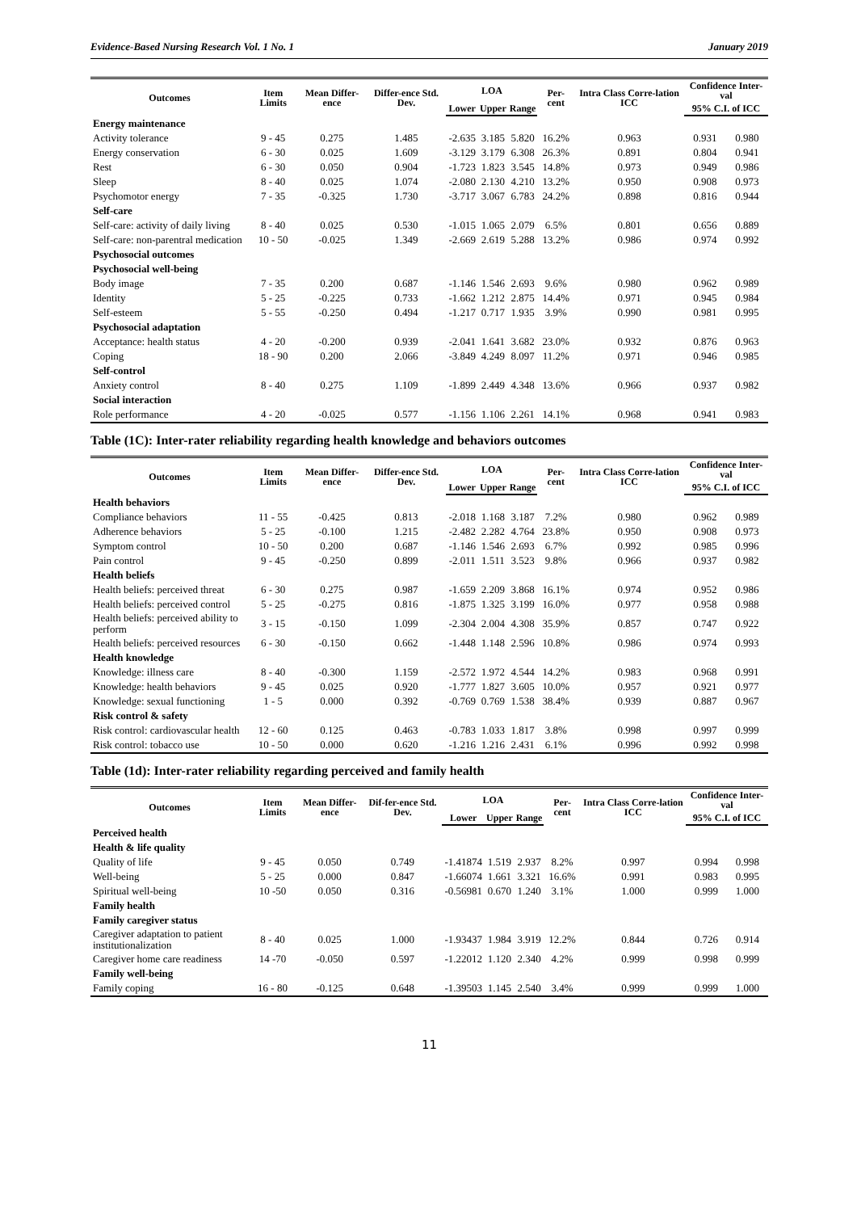Evidence-Based Nursing Research Vol. 1 No. 1 January 2019
| Outcomes | Item Limits | Mean Differ-ence | Differ-ence Std. Dev. | LOA | | | Per-cent | Intra Class Corre-lation ICC | Confidence Inter-val | |
| --- | --- | --- | --- | --- | --- | --- | --- | --- | --- | --- |
| | | | | Lower | Upper | Range | | | 95% C.I. of ICC | |
| Energy maintenance | | | | | | | | | | |
| Activity tolerance | 9 - 45 | 0.275 | 1.485 | -2.635 | 3.185 | 5.820 | 16.2% | 0.963 | 0.931 | 0.980 |
| Energy conservation | 6 - 30 | 0.025 | 1.609 | -3.129 | 3.179 | 6.308 | 26.3% | 0.891 | 0.804 | 0.941 |
| Rest | 6 - 30 | 0.050 | 0.904 | -1.723 | 1.823 | 3.545 | 14.8% | 0.973 | 0.949 | 0.986 |
| Sleep | 8 - 40 | 0.025 | 1.074 | -2.080 | 2.130 | 4.210 | 13.2% | 0.950 | 0.908 | 0.973 |
| Psychomotor energy | 7 - 35 | -0.325 | 1.730 | -3.717 | 3.067 | 6.783 | 24.2% | 0.898 | 0.816 | 0.944 |
| Self-care | | | | | | | | | | |
| Self-care: activity of daily living | 8 - 40 | 0.025 | 0.530 | -1.015 | 1.065 | 2.079 | 6.5% | 0.801 | 0.656 | 0.889 |
| Self-care: non-parentral medication | 10 - 50 | -0.025 | 1.349 | -2.669 | 2.619 | 5.288 | 13.2% | 0.986 | 0.974 | 0.992 |
| Psychosocial outcomes | | | | | | | | | | |
| Psychosocial well-being | | | | | | | | | | |
| Body image | 7 - 35 | 0.200 | 0.687 | -1.146 | 1.546 | 2.693 | 9.6% | 0.980 | 0.962 | 0.989 |
| Identity | 5 - 25 | -0.225 | 0.733 | -1.662 | 1.212 | 2.875 | 14.4% | 0.971 | 0.945 | 0.984 |
| Self-esteem | 5 - 55 | -0.250 | 0.494 | -1.217 | 0.717 | 1.935 | 3.9% | 0.990 | 0.981 | 0.995 |
| Psychosocial adaptation | | | | | | | | | | |
| Acceptance: health status | 4 - 20 | -0.200 | 0.939 | -2.041 | 1.641 | 3.682 | 23.0% | 0.932 | 0.876 | 0.963 |
| Coping | 18 - 90 | 0.200 | 2.066 | -3.849 | 4.249 | 8.097 | 11.2% | 0.971 | 0.946 | 0.985 |
| Self-control | | | | | | | | | | |
| Anxiety control | 8 - 40 | 0.275 | 1.109 | -1.899 | 2.449 | 4.348 | 13.6% | 0.966 | 0.937 | 0.982 |
| Social interaction | | | | | | | | | | |
| Role performance | 4 - 20 | -0.025 | 0.577 | -1.156 | 1.106 | 2.261 | 14.1% | 0.968 | 0.941 | 0.983 |
Table (1C): Inter-rater reliability regarding health knowledge and behaviors outcomes
| Outcomes | Item Limits | Mean Differ-ence | Differ-ence Std. Dev. | LOA | | | Per-cent | Intra Class Corre-lation ICC | Confidence Inter-val | |
| --- | --- | --- | --- | --- | --- | --- | --- | --- | --- | --- |
| | | | | Lower | Upper | Range | | | 95% C.I. of ICC | |
| Health behaviors | | | | | | | | | | |
| Compliance behaviors | 11 - 55 | -0.425 | 0.813 | -2.018 | 1.168 | 3.187 | 7.2% | 0.980 | 0.962 | 0.989 |
| Adherence behaviors | 5 - 25 | -0.100 | 1.215 | -2.482 | 2.282 | 4.764 | 23.8% | 0.950 | 0.908 | 0.973 |
| Symptom control | 10 - 50 | 0.200 | 0.687 | -1.146 | 1.546 | 2.693 | 6.7% | 0.992 | 0.985 | 0.996 |
| Pain control | 9 - 45 | -0.250 | 0.899 | -2.011 | 1.511 | 3.523 | 9.8% | 0.966 | 0.937 | 0.982 |
| Health beliefs | | | | | | | | | | |
| Health beliefs: perceived threat | 6 - 30 | 0.275 | 0.987 | -1.659 | 2.209 | 3.868 | 16.1% | 0.974 | 0.952 | 0.986 |
| Health beliefs: perceived control | 5 - 25 | -0.275 | 0.816 | -1.875 | 1.325 | 3.199 | 16.0% | 0.977 | 0.958 | 0.988 |
| Health beliefs: perceived ability to perform | 3 - 15 | -0.150 | 1.099 | -2.304 | 2.004 | 4.308 | 35.9% | 0.857 | 0.747 | 0.922 |
| Health beliefs: perceived resources | 6 - 30 | -0.150 | 0.662 | -1.448 | 1.148 | 2.596 | 10.8% | 0.986 | 0.974 | 0.993 |
| Health knowledge | | | | | | | | | | |
| Knowledge: illness care | 8 - 40 | -0.300 | 1.159 | -2.572 | 1.972 | 4.544 | 14.2% | 0.983 | 0.968 | 0.991 |
| Knowledge: health behaviors | 9 - 45 | 0.025 | 0.920 | -1.777 | 1.827 | 3.605 | 10.0% | 0.957 | 0.921 | 0.977 |
| Knowledge: sexual functioning | 1 - 5 | 0.000 | 0.392 | -0.769 | 0.769 | 1.538 | 38.4% | 0.939 | 0.887 | 0.967 |
| Risk control & safety | | | | | | | | | | |
| Risk control: cardiovascular health | 12 - 60 | 0.125 | 0.463 | -0.783 | 1.033 | 1.817 | 3.8% | 0.998 | 0.997 | 0.999 |
| Risk control: tobacco use | 10 - 50 | 0.000 | 0.620 | -1.216 | 1.216 | 2.431 | 6.1% | 0.996 | 0.992 | 0.998 |
Table (1d): Inter-rater reliability regarding perceived and family health
| Outcomes | Item Limits | Mean Differ-ence | Dif-fer-ence Std. Dev. | LOA | | | Per-cent | Intra Class Corre-lation ICC | Confidence Inter-val | |
| --- | --- | --- | --- | --- | --- | --- | --- | --- | --- | --- |
| | | | | Lower | Upper | Range | | | 95% C.I. of ICC | |
| Perceived health | | | | | | | | | | |
| Health & life quality | | | | | | | | | | |
| Quality of life | 9 - 45 | 0.050 | 0.749 | -1.41874 | 1.519 | 2.937 | 8.2% | 0.997 | 0.994 | 0.998 |
| Well-being | 5 - 25 | 0.000 | 0.847 | -1.66074 | 1.661 | 3.321 | 16.6% | 0.991 | 0.983 | 0.995 |
| Spiritual well-being | 10 -50 | 0.050 | 0.316 | -0.56981 | 0.670 | 1.240 | 3.1% | 1.000 | 0.999 | 1.000 |
| Family health | | | | | | | | | | |
| Family caregiver status | | | | | | | | | | |
| Caregiver adaptation to patient institutionalization | 8 - 40 | 0.025 | 1.000 | -1.93437 | 1.984 | 3.919 | 12.2% | 0.844 | 0.726 | 0.914 |
| Caregiver home care readiness | 14 -70 | -0.050 | 0.597 | -1.22012 | 1.120 | 2.340 | 4.2% | 0.999 | 0.998 | 0.999 |
| Family well-being | | | | | | | | | | |
| Family coping | 16 - 80 | -0.125 | 0.648 | -1.39503 | 1.145 | 2.540 | 3.4% | 0.999 | 0.999 | 1.000 |
11